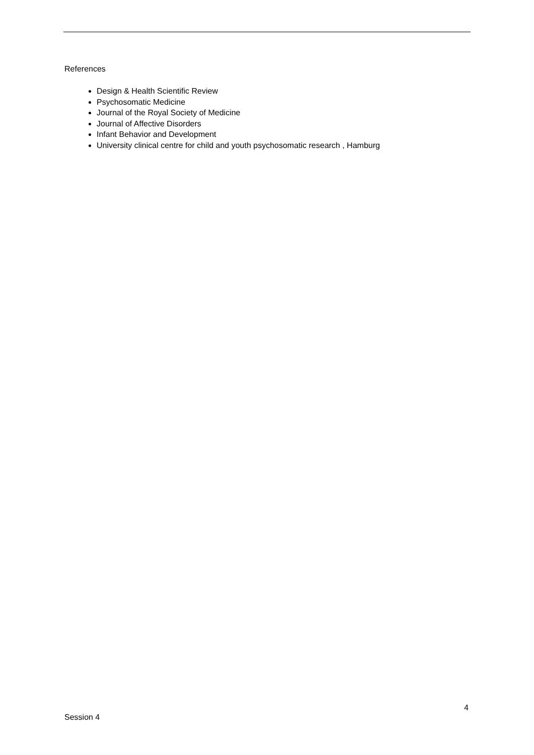References
Design & Health Scientific Review
Psychosomatic Medicine
Journal of the Royal Society of Medicine
Journal of Affective Disorders
Infant Behavior and Development
University clinical centre for child and youth psychosomatic research , Hamburg
4
Session 4